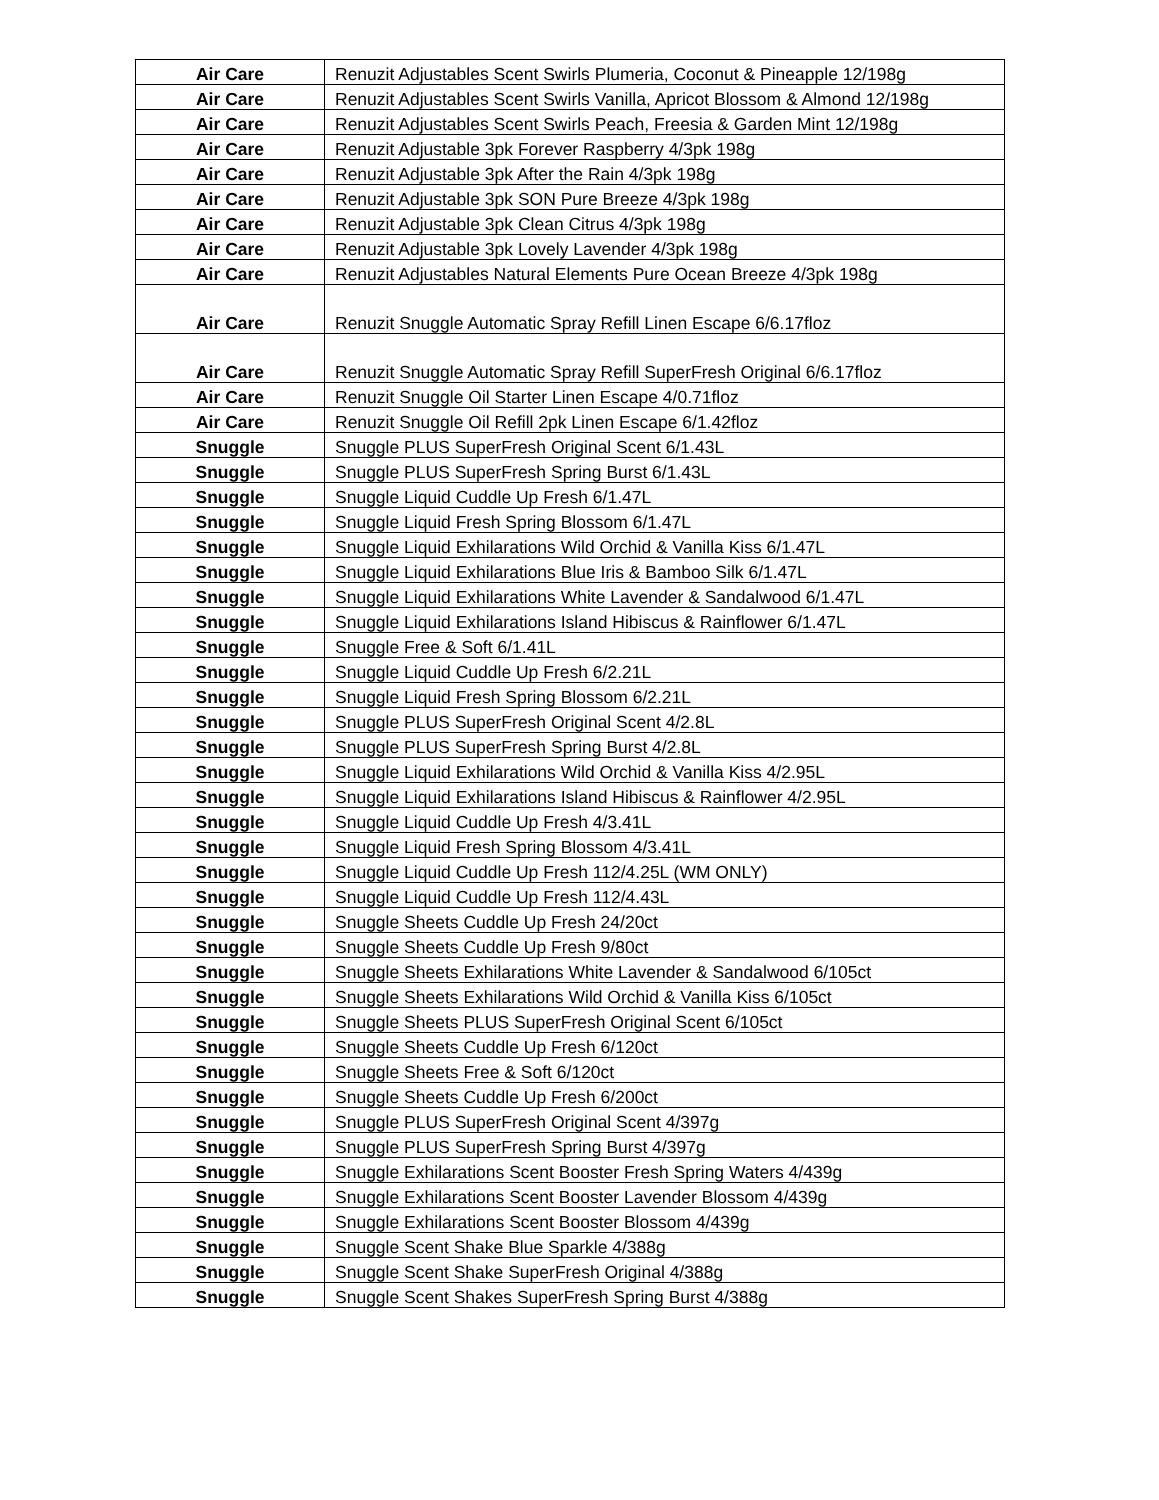| Air Care | Renuzit Adjustables Scent Swirls Plumeria, Coconut & Pineapple 12/198g |
| Air Care | Renuzit Adjustables Scent Swirls Vanilla, Apricot Blossom & Almond 12/198g |
| Air Care | Renuzit Adjustables Scent Swirls Peach, Freesia & Garden Mint 12/198g |
| Air Care | Renuzit Adjustable 3pk Forever Raspberry 4/3pk 198g |
| Air Care | Renuzit Adjustable 3pk After the Rain 4/3pk 198g |
| Air Care | Renuzit Adjustable 3pk SON Pure Breeze 4/3pk 198g |
| Air Care | Renuzit Adjustable 3pk Clean Citrus 4/3pk 198g |
| Air Care | Renuzit Adjustable 3pk Lovely Lavender 4/3pk 198g |
| Air Care | Renuzit Adjustables Natural Elements Pure Ocean Breeze 4/3pk 198g |
| Air Care | Renuzit Snuggle Automatic Spray Refill Linen Escape 6/6.17floz |
| Air Care | Renuzit Snuggle Automatic Spray Refill SuperFresh Original 6/6.17floz |
| Air Care | Renuzit Snuggle Oil Starter Linen Escape 4/0.71floz |
| Air Care | Renuzit Snuggle Oil Refill 2pk Linen Escape 6/1.42floz |
| Snuggle | Snuggle PLUS SuperFresh Original Scent 6/1.43L |
| Snuggle | Snuggle PLUS SuperFresh Spring Burst 6/1.43L |
| Snuggle | Snuggle Liquid Cuddle Up Fresh 6/1.47L |
| Snuggle | Snuggle Liquid Fresh Spring Blossom 6/1.47L |
| Snuggle | Snuggle Liquid Exhilarations Wild Orchid & Vanilla Kiss 6/1.47L |
| Snuggle | Snuggle Liquid Exhilarations Blue Iris & Bamboo Silk 6/1.47L |
| Snuggle | Snuggle Liquid Exhilarations White Lavender & Sandalwood 6/1.47L |
| Snuggle | Snuggle Liquid Exhilarations Island Hibiscus & Rainflower 6/1.47L |
| Snuggle | Snuggle Free & Soft 6/1.41L |
| Snuggle | Snuggle Liquid Cuddle Up Fresh 6/2.21L |
| Snuggle | Snuggle Liquid Fresh Spring Blossom 6/2.21L |
| Snuggle | Snuggle PLUS SuperFresh Original Scent 4/2.8L |
| Snuggle | Snuggle PLUS SuperFresh Spring Burst 4/2.8L |
| Snuggle | Snuggle Liquid Exhilarations Wild Orchid & Vanilla Kiss 4/2.95L |
| Snuggle | Snuggle Liquid Exhilarations Island Hibiscus & Rainflower 4/2.95L |
| Snuggle | Snuggle Liquid Cuddle Up Fresh 4/3.41L |
| Snuggle | Snuggle Liquid Fresh Spring Blossom 4/3.41L |
| Snuggle | Snuggle Liquid Cuddle Up Fresh 112/4.25L (WM ONLY) |
| Snuggle | Snuggle Liquid Cuddle Up Fresh 112/4.43L |
| Snuggle | Snuggle Sheets Cuddle Up Fresh 24/20ct |
| Snuggle | Snuggle Sheets Cuddle Up Fresh 9/80ct |
| Snuggle | Snuggle Sheets Exhilarations White Lavender & Sandalwood 6/105ct |
| Snuggle | Snuggle Sheets Exhilarations Wild Orchid & Vanilla Kiss 6/105ct |
| Snuggle | Snuggle Sheets PLUS SuperFresh Original Scent 6/105ct |
| Snuggle | Snuggle Sheets Cuddle Up Fresh 6/120ct |
| Snuggle | Snuggle Sheets Free & Soft 6/120ct |
| Snuggle | Snuggle Sheets Cuddle Up Fresh 6/200ct |
| Snuggle | Snuggle PLUS SuperFresh Original Scent 4/397g |
| Snuggle | Snuggle PLUS SuperFresh Spring Burst 4/397g |
| Snuggle | Snuggle Exhilarations Scent Booster Fresh Spring Waters 4/439g |
| Snuggle | Snuggle Exhilarations Scent Booster Lavender Blossom 4/439g |
| Snuggle | Snuggle Exhilarations Scent Booster Blossom 4/439g |
| Snuggle | Snuggle Scent Shake Blue Sparkle 4/388g |
| Snuggle | Snuggle Scent Shake SuperFresh Original 4/388g |
| Snuggle | Snuggle Scent Shakes SuperFresh Spring Burst 4/388g |